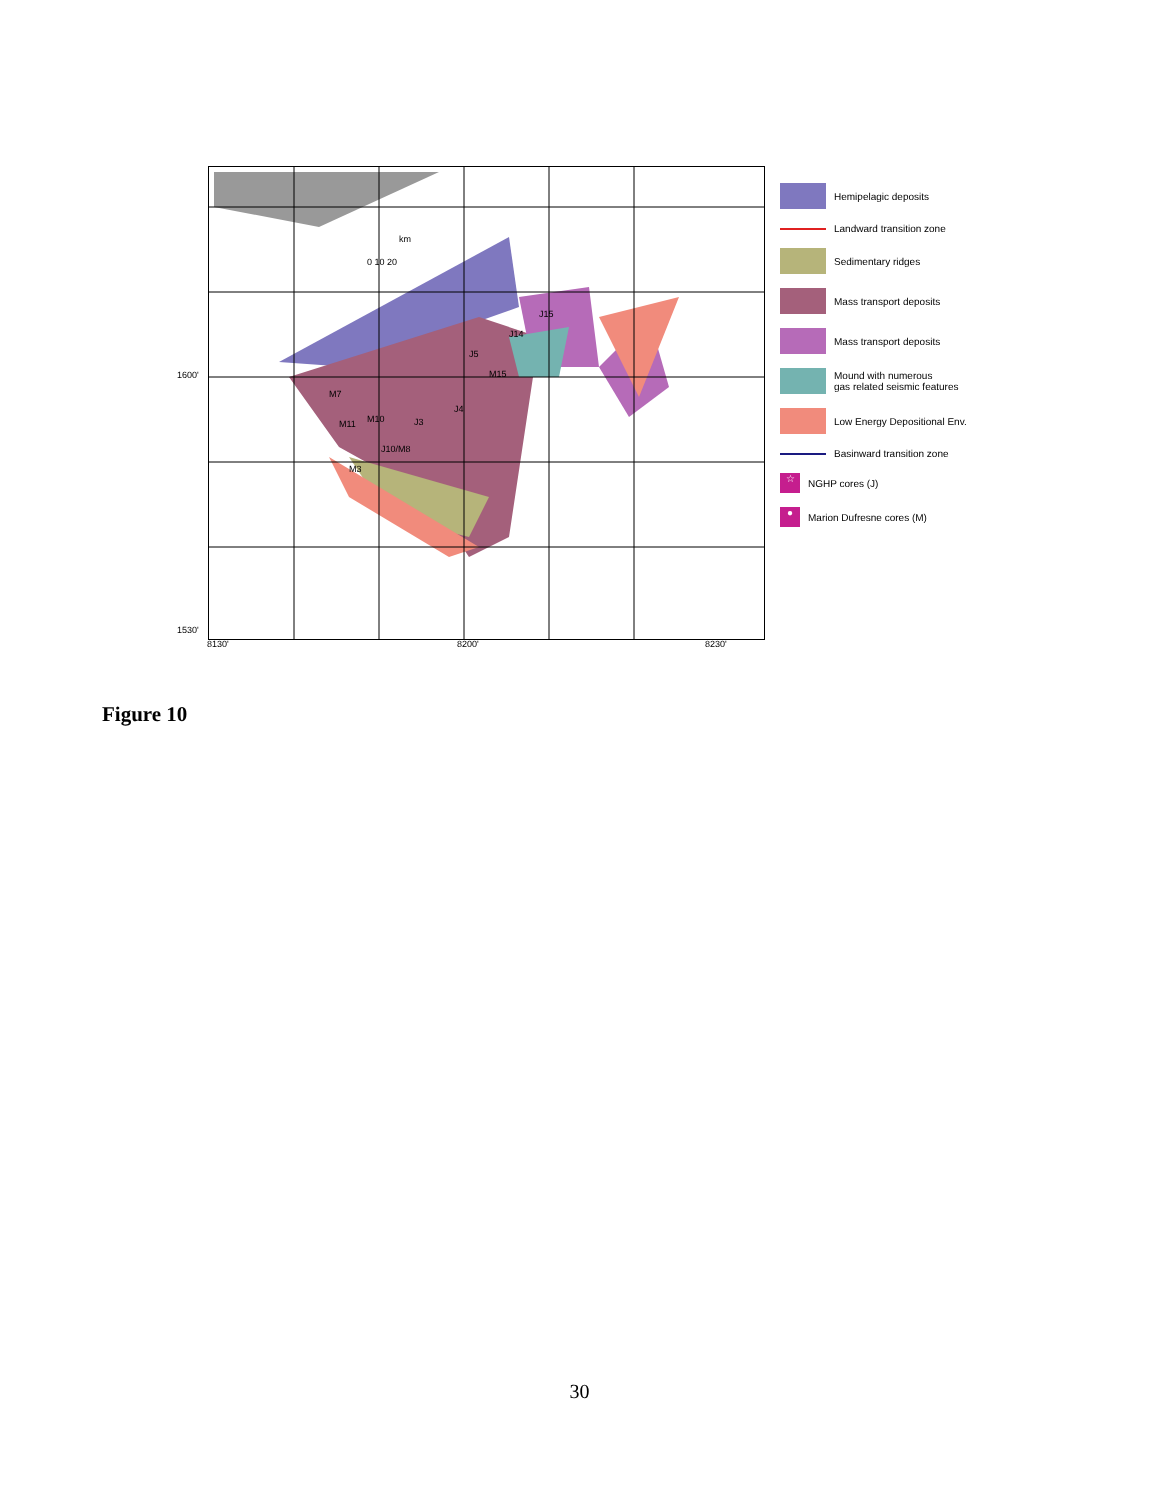1600'
1530'
km
0 10 20
M7
M11
M10
J3
J10/M8
M3
J4
J5
M15
J14
J15
8130' 8200' 8230'
Hemipelagic deposits
Landward transition zone
Sedimentary ridges
Mass transport deposits
Mass transport deposits
Mound with numerous
gas related seismic features
Low Energy Depositional Env.
Basinward transition zone
☆ NGHP cores (J)
● Marion Dufresne cores (M)
Figure 10
30